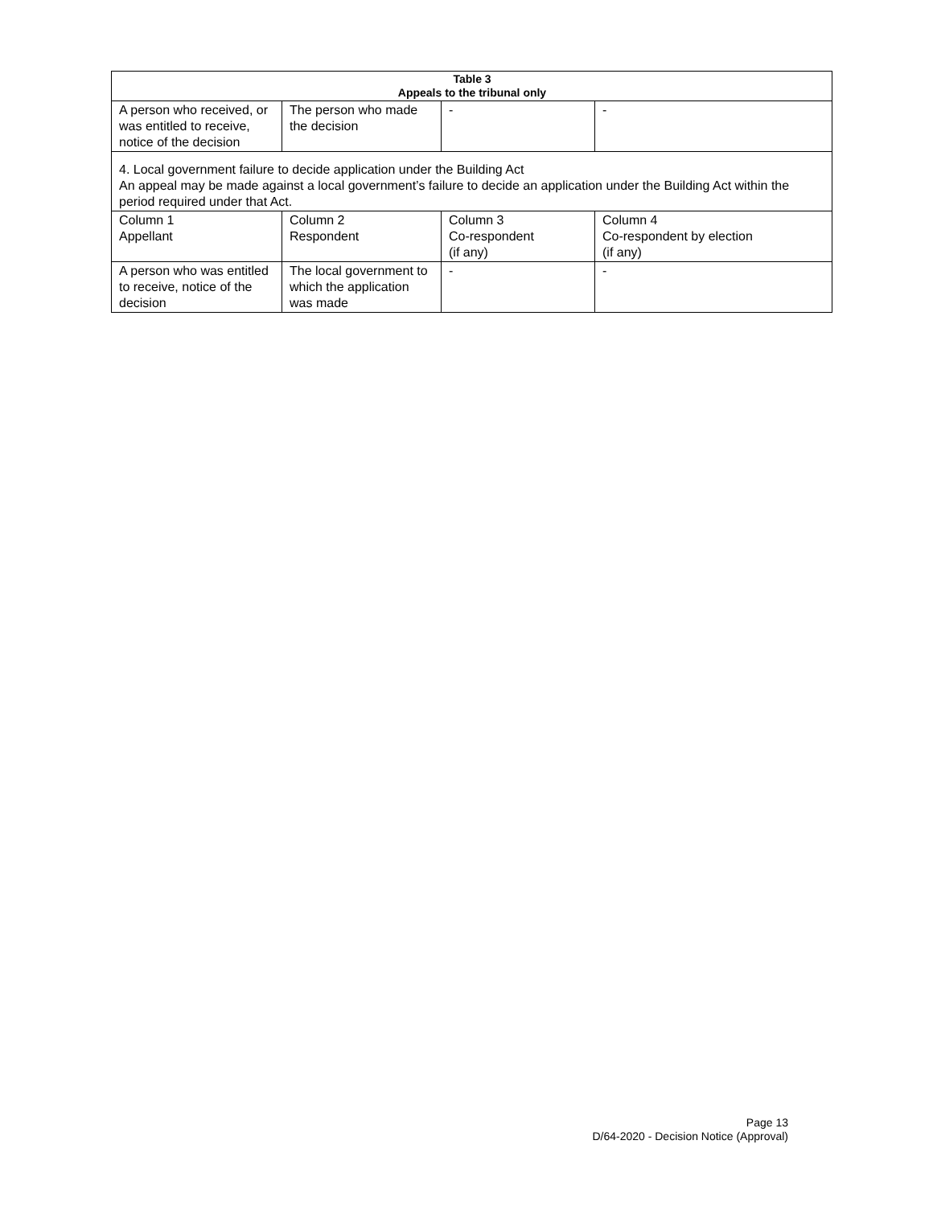| Table 3 Appeals to the tribunal only | | | |
| --- | --- | --- | --- |
| A person who received, or was entitled to receive, notice of the decision | The person who made the decision | - | - |
| 4. Local government failure to decide application under the Building Act An appeal may be made against a local government’s failure to decide an application under the Building Act within the period required under that Act. | | | |
| Column 1 Appellant | Column 2 Respondent | Column 3 Co-respondent (if any) | Column 4 Co-respondent by election (if any) |
| A person who was entitled to receive, notice of the decision | The local government to which the application was made | - | - |
Page 13
D/64-2020 - Decision Notice (Approval)